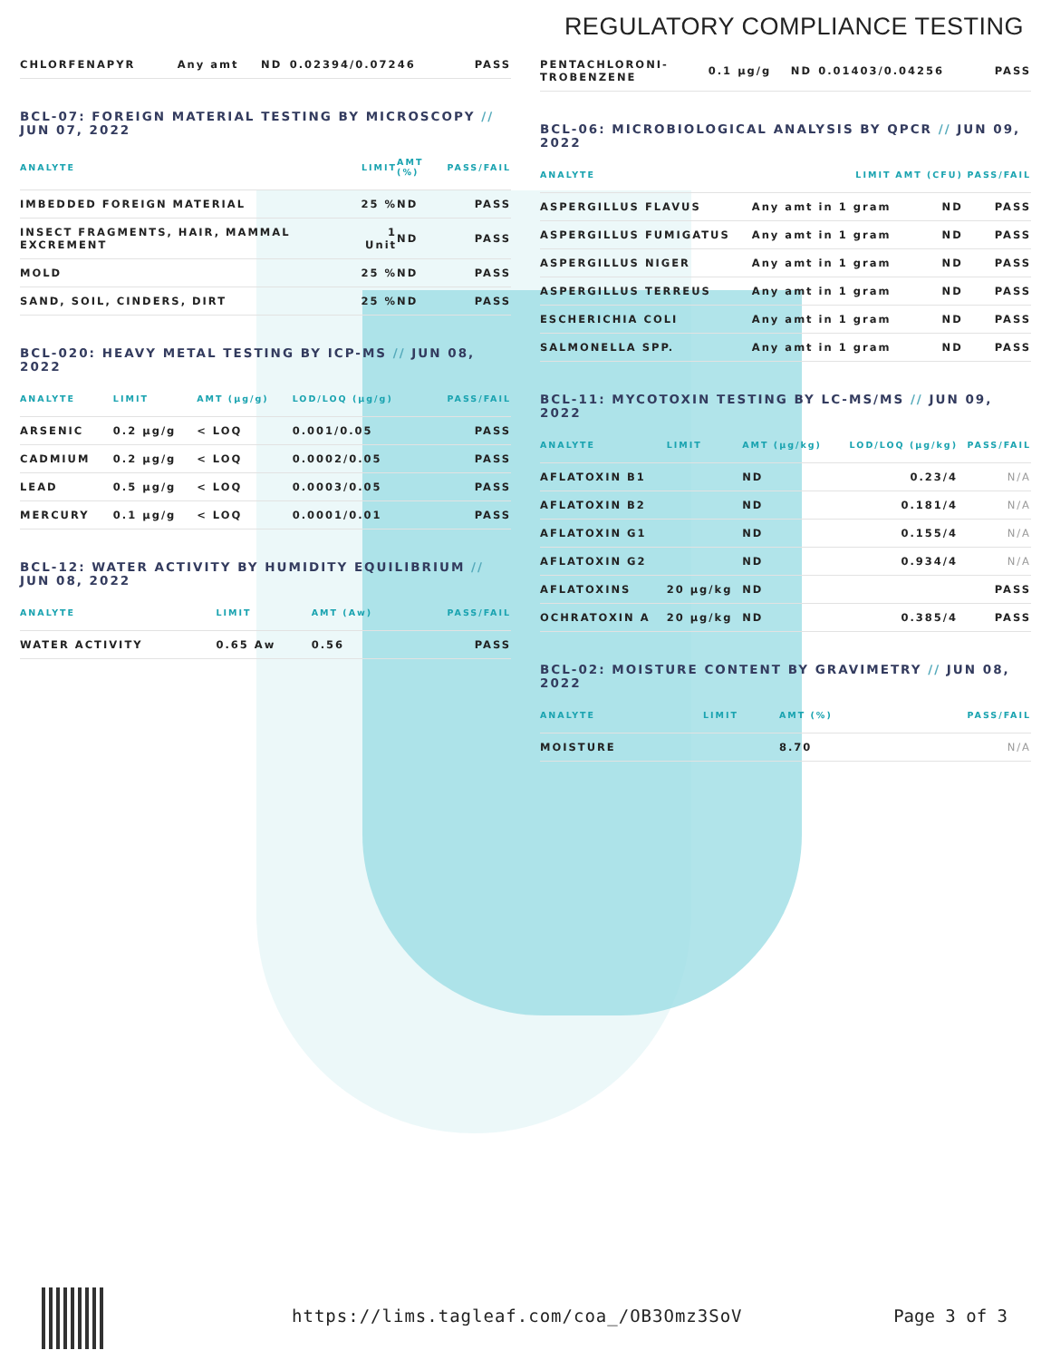REGULATORY COMPLIANCE TESTING
| CHLORFENAPYR | Any amt | ND | 0.02394/0.07246 | PASS |
BCL-07: FOREIGN MATERIAL TESTING BY MICROSCOPY // JUN 07, 2022
| ANALYTE | LIMIT | AMT (%) | PASS/FAIL |
| --- | --- | --- | --- |
| IMBEDDED FOREIGN MATERIAL | 25 % | ND | PASS |
| INSECT FRAGMENTS, HAIR, MAMMAL EXCREMENT | 1 Unit | ND | PASS |
| MOLD | 25 % | ND | PASS |
| SAND, SOIL, CINDERS, DIRT | 25 % | ND | PASS |
BCL-020: HEAVY METAL TESTING BY ICP-MS // JUN 08, 2022
| ANALYTE | LIMIT | AMT (µg/g) | LOD/LOQ (µg/g) | PASS/FAIL |
| --- | --- | --- | --- | --- |
| ARSENIC | 0.2 µg/g | < LOQ | 0.001/0.05 | PASS |
| CADMIUM | 0.2 µg/g | < LOQ | 0.0002/0.05 | PASS |
| LEAD | 0.5 µg/g | < LOQ | 0.0003/0.05 | PASS |
| MERCURY | 0.1 µg/g | < LOQ | 0.0001/0.01 | PASS |
BCL-12: WATER ACTIVITY BY HUMIDITY EQUILIBRIUM // JUN 08, 2022
| ANALYTE | LIMIT | AMT (Aw) | PASS/FAIL |
| --- | --- | --- | --- |
| WATER ACTIVITY | 0.65 Aw | 0.56 | PASS |
| PENTACHLORONI- TROBENZENE | 0.1 µg/g | ND | 0.01403/0.04256 | PASS |
BCL-06: MICROBIOLOGICAL ANALYSIS BY QPCR // JUN 09, 2022
| ANALYTE | LIMIT | AMT (CFU) | PASS/FAIL |
| --- | --- | --- | --- |
| ASPERGILLUS FLAVUS | Any amt in 1 gram | ND | PASS |
| ASPERGILLUS FUMIGATUS | Any amt in 1 gram | ND | PASS |
| ASPERGILLUS NIGER | Any amt in 1 gram | ND | PASS |
| ASPERGILLUS TERREUS | Any amt in 1 gram | ND | PASS |
| ESCHERICHIA COLI | Any amt in 1 gram | ND | PASS |
| SALMONELLA SPP. | Any amt in 1 gram | ND | PASS |
BCL-11: MYCOTOXIN TESTING BY LC-MS/MS // JUN 09, 2022
| ANALYTE | LIMIT | AMT (µg/kg) | LOD/LOQ (µg/kg) | PASS/FAIL |
| --- | --- | --- | --- | --- |
| AFLATOXIN B1 | | ND | 0.23/4 | N/A |
| AFLATOXIN B2 | | ND | 0.181/4 | N/A |
| AFLATOXIN G1 | | ND | 0.155/4 | N/A |
| AFLATOXIN G2 | | ND | 0.934/4 | N/A |
| AFLATOXINS | 20 µg/kg | ND | | PASS |
| OCHRATOXIN A | 20 µg/kg | ND | 0.385/4 | PASS |
BCL-02: MOISTURE CONTENT BY GRAVIMETRY // JUN 08, 2022
| ANALYTE | LIMIT | AMT (%) | PASS/FAIL |
| --- | --- | --- | --- |
| MOISTURE | | 8.70 | N/A |
https://lims.tagleaf.com/coa_/OB3Omz3SoV
Page 3 of 3